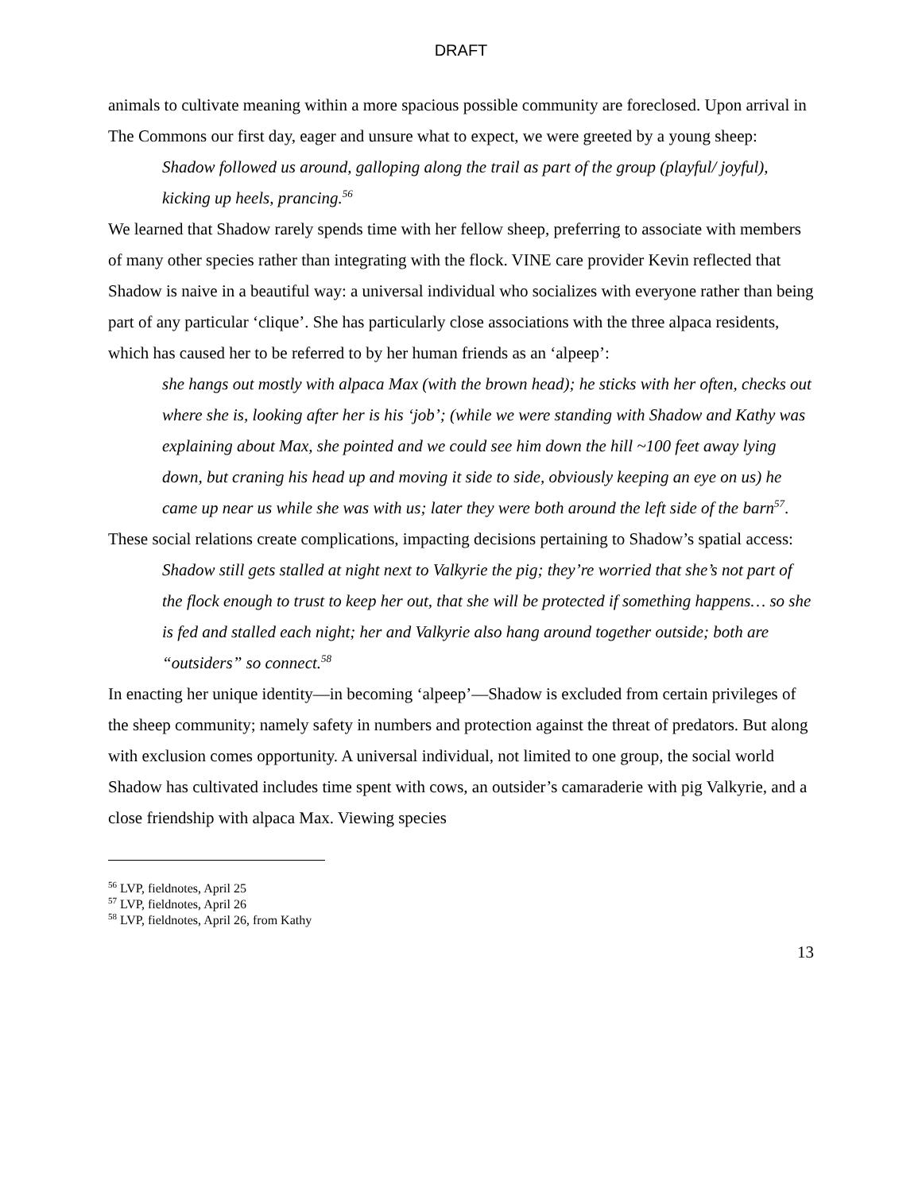DRAFT
animals to cultivate meaning within a more spacious possible community are foreclosed. Upon arrival in The Commons our first day, eager and unsure what to expect, we were greeted by a young sheep:
Shadow followed us around, galloping along the trail as part of the group (playful/ joyful), kicking up heels, prancing.<sup>56</sup>
We learned that Shadow rarely spends time with her fellow sheep, preferring to associate with members of many other species rather than integrating with the flock. VINE care provider Kevin reflected that Shadow is naive in a beautiful way: a universal individual who socializes with everyone rather than being part of any particular ‘clique’. She has particularly close associations with the three alpaca residents, which has caused her to be referred to by her human friends as an ‘alpeep’:
she hangs out mostly with alpaca Max (with the brown head); he sticks with her often, checks out where she is, looking after her is his ‘job’; (while we were standing with Shadow and Kathy was explaining about Max, she pointed and we could see him down the hill ~100 feet away lying down, but craning his head up and moving it side to side, obviously keeping an eye on us) he came up near us while she was with us; later they were both around the left side of the barn<sup>57</sup>.
These social relations create complications, impacting decisions pertaining to Shadow’s spatial access:
Shadow still gets stalled at night next to Valkyrie the pig; they’re worried that she’s not part of the flock enough to trust to keep her out, that she will be protected if something happens… so she is fed and stalled each night; her and Valkyrie also hang around together outside; both are “outsiders” so connect.<sup>58</sup>
In enacting her unique identity—in becoming ‘alpeep’—Shadow is excluded from certain privileges of the sheep community; namely safety in numbers and protection against the threat of predators. But along with exclusion comes opportunity. A universal individual, not limited to one group, the social world Shadow has cultivated includes time spent with cows, an outsider’s camaraderie with pig Valkyrie, and a close friendship with alpaca Max. Viewing species
<sup>56</sup> LVP, fieldnotes, April 25
<sup>57</sup> LVP, fieldnotes, April 26
<sup>58</sup> LVP, fieldnotes, April 26, from Kathy
13